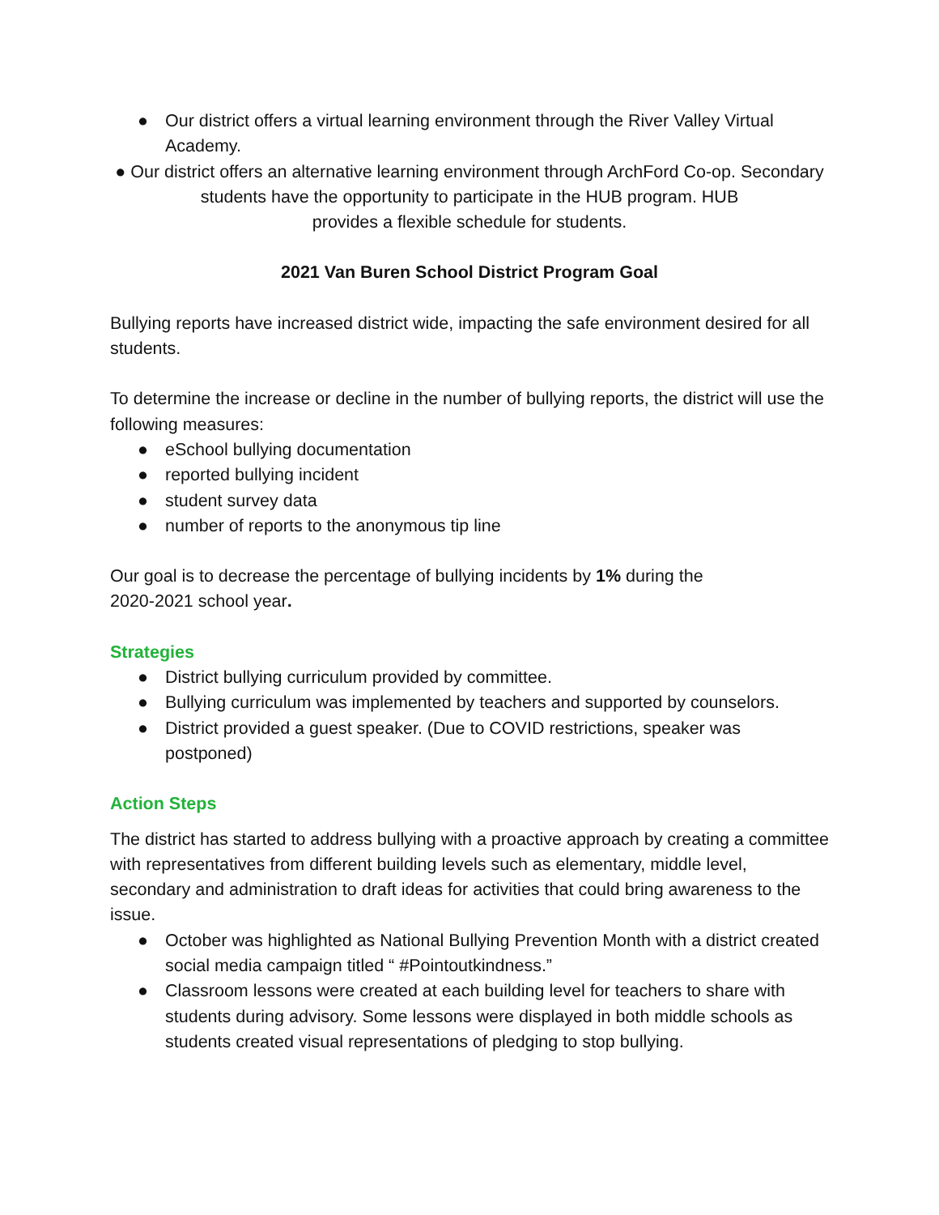● Our district offers a virtual learning environment through the River Valley Virtual Academy.
● Our district offers an alternative learning environment through ArchFord Co-op. Secondary students have the opportunity to participate in the HUB program. HUB
provides a flexible schedule for students.
2021 Van Buren School District Program Goal
Bullying reports have increased district wide, impacting the safe environment desired for all students.
To determine the increase or decline in the number of bullying reports, the district will use the following measures:
● eSchool bullying documentation
● reported bullying incident
● student survey data
● number of reports to the anonymous tip line
Our goal is to decrease the percentage of bullying incidents by 1% during the
2020-2021 school year.
Strategies
● District bullying curriculum provided by committee.
● Bullying curriculum was implemented by teachers and supported by counselors.
● District provided a guest speaker. (Due to COVID restrictions, speaker was postponed)
Action Steps
The district has started to address bullying with a proactive approach by creating a committee with representatives from different building levels such as elementary, middle level, secondary and administration to draft ideas for activities that could bring awareness to the issue.
● October was highlighted as National Bullying Prevention Month with a district created social media campaign titled “ #Pointoutkindness.”
● Classroom lessons were created at each building level for teachers to share with students during advisory. Some lessons were displayed in both middle schools as students created visual representations of pledging to stop bullying.